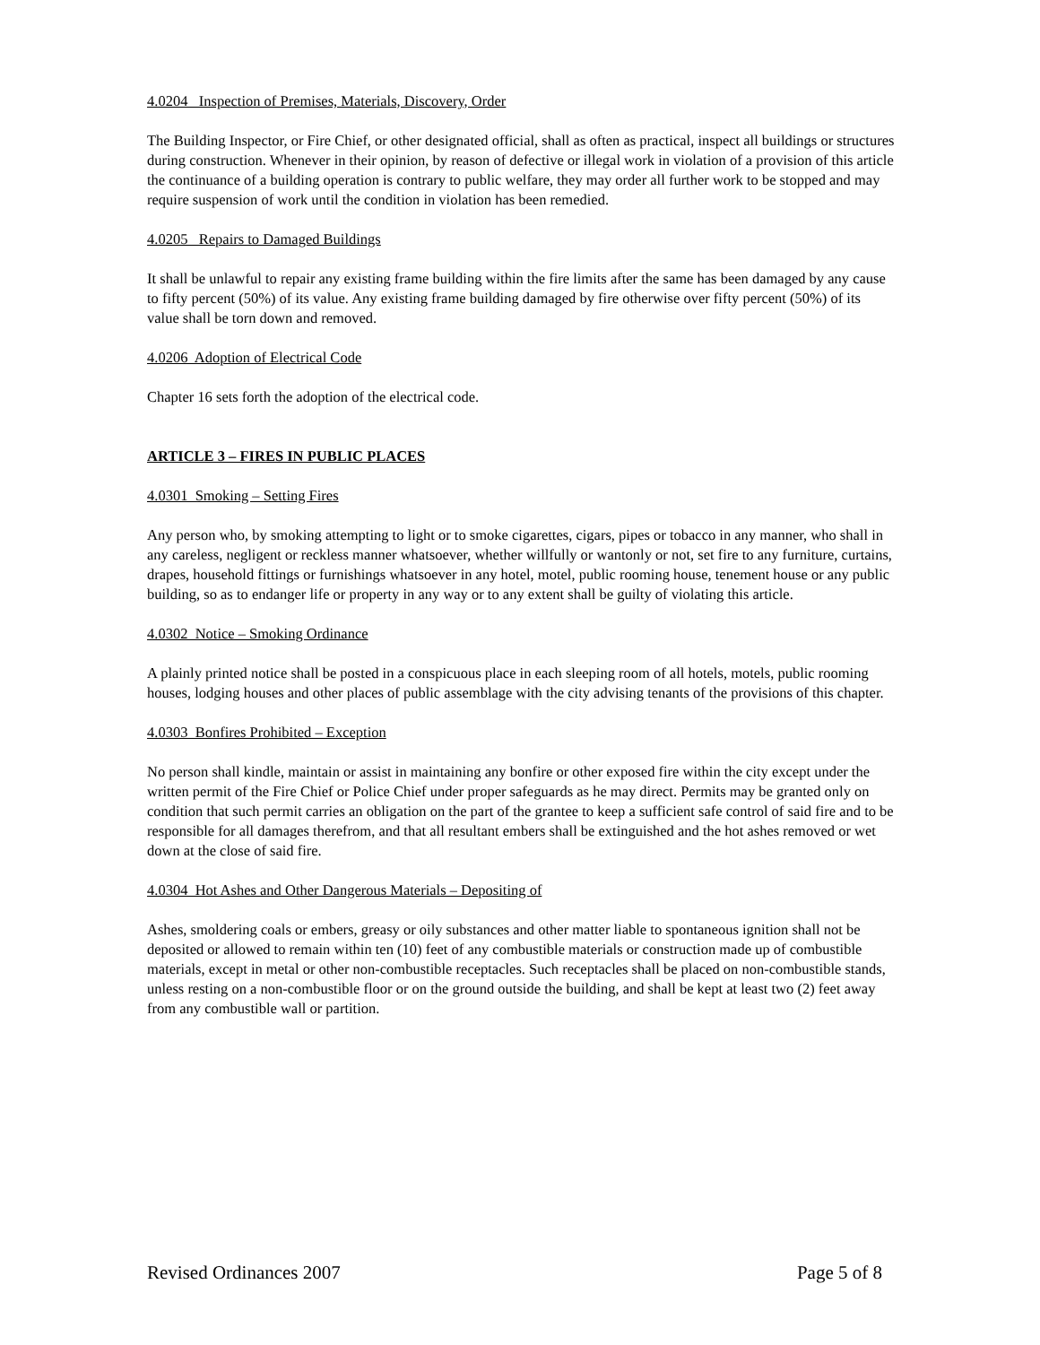4.0204 Inspection of Premises, Materials, Discovery, Order
The Building Inspector, or Fire Chief, or other designated official, shall as often as practical, inspect all buildings or structures during construction. Whenever in their opinion, by reason of defective or illegal work in violation of a provision of this article the continuance of a building operation is contrary to public welfare, they may order all further work to be stopped and may require suspension of work until the condition in violation has been remedied.
4.0205 Repairs to Damaged Buildings
It shall be unlawful to repair any existing frame building within the fire limits after the same has been damaged by any cause to fifty percent (50%) of its value. Any existing frame building damaged by fire otherwise over fifty percent (50%) of its value shall be torn down and removed.
4.0206 Adoption of Electrical Code
Chapter 16 sets forth the adoption of the electrical code.
ARTICLE 3 – FIRES IN PUBLIC PLACES
4.0301 Smoking – Setting Fires
Any person who, by smoking attempting to light or to smoke cigarettes, cigars, pipes or tobacco in any manner, who shall in any careless, negligent or reckless manner whatsoever, whether willfully or wantonly or not, set fire to any furniture, curtains, drapes, household fittings or furnishings whatsoever in any hotel, motel, public rooming house, tenement house or any public building, so as to endanger life or property in any way or to any extent shall be guilty of violating this article.
4.0302 Notice – Smoking Ordinance
A plainly printed notice shall be posted in a conspicuous place in each sleeping room of all hotels, motels, public rooming houses, lodging houses and other places of public assemblage with the city advising tenants of the provisions of this chapter.
4.0303 Bonfires Prohibited – Exception
No person shall kindle, maintain or assist in maintaining any bonfire or other exposed fire within the city except under the written permit of the Fire Chief or Police Chief under proper safeguards as he may direct. Permits may be granted only on condition that such permit carries an obligation on the part of the grantee to keep a sufficient safe control of said fire and to be responsible for all damages therefrom, and that all resultant embers shall be extinguished and the hot ashes removed or wet down at the close of said fire.
4.0304 Hot Ashes and Other Dangerous Materials – Depositing of
Ashes, smoldering coals or embers, greasy or oily substances and other matter liable to spontaneous ignition shall not be deposited or allowed to remain within ten (10) feet of any combustible materials or construction made up of combustible materials, except in metal or other non-combustible receptacles. Such receptacles shall be placed on non-combustible stands, unless resting on a non-combustible floor or on the ground outside the building, and shall be kept at least two (2) feet away from any combustible wall or partition.
Revised Ordinances 2007 Page 5 of 8